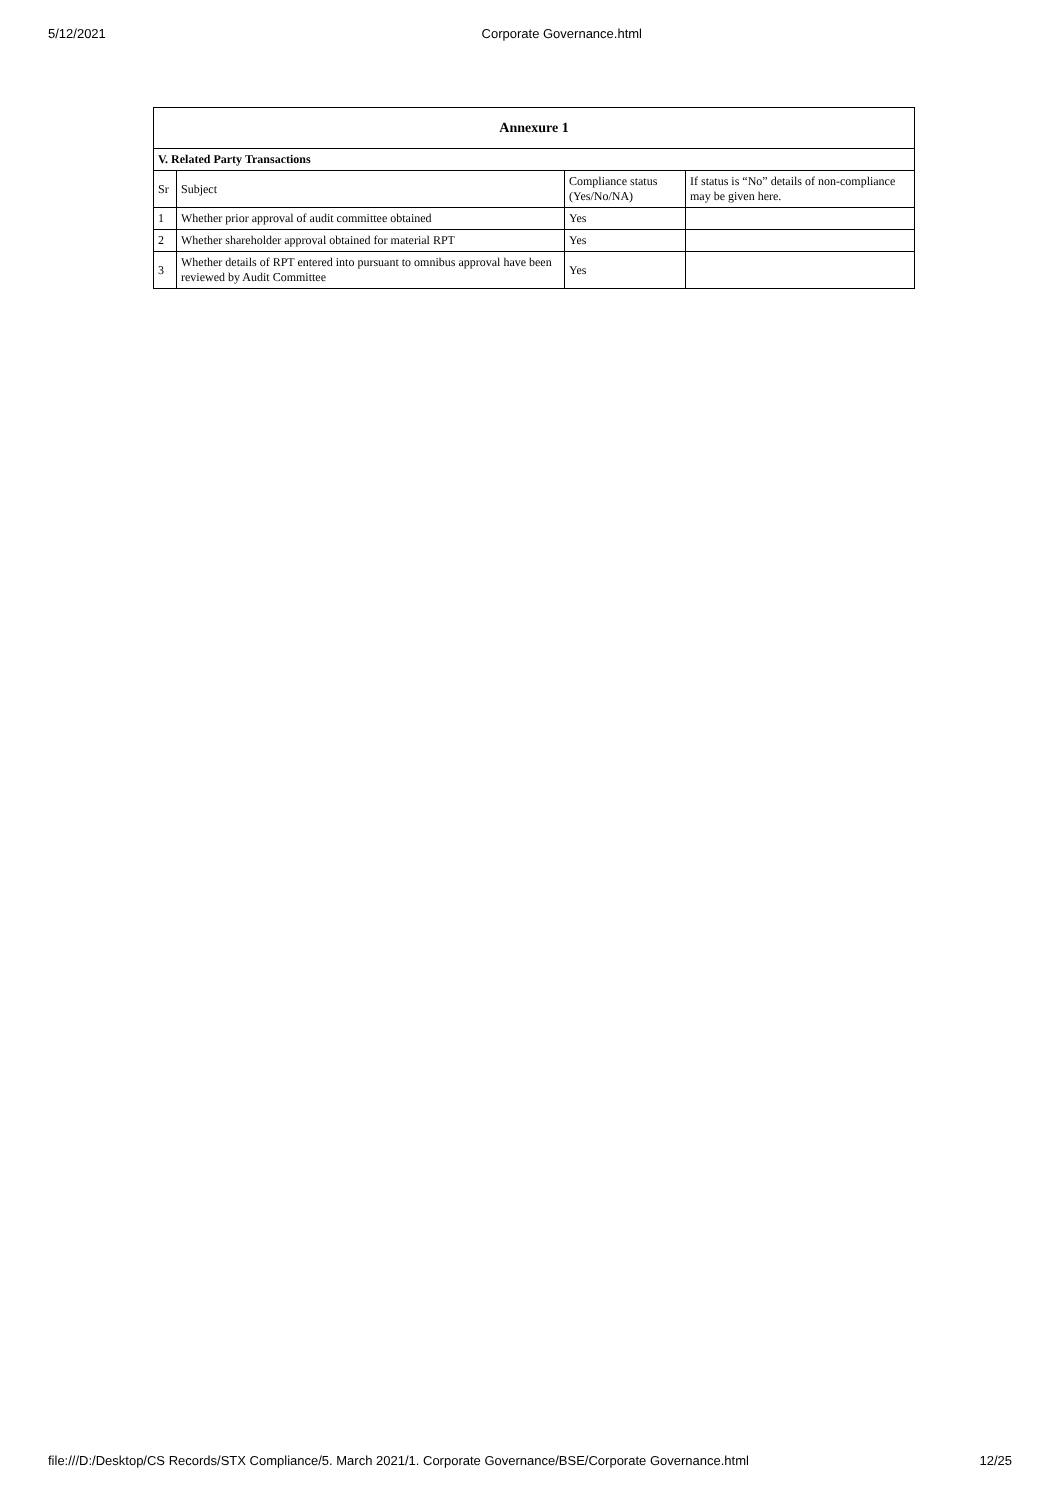5/12/2021 Corporate Governance.html
| Annexure 1 | | | |
| --- | --- | --- | --- |
| V. Related Party Transactions | | | |
| Sr | Subject | Compliance status (Yes/No/NA) | If status is “No” details of non-compliance may be given here. |
| 1 | Whether prior approval of audit committee obtained | Yes | |
| 2 | Whether shareholder approval obtained for material RPT | Yes | |
| 3 | Whether details of RPT entered into pursuant to omnibus approval have been reviewed by Audit Committee | Yes | |
file:///D:/Desktop/CS Records/STX Compliance/5. March 2021/1. Corporate Governance/BSE/Corporate Governance.html 12/25